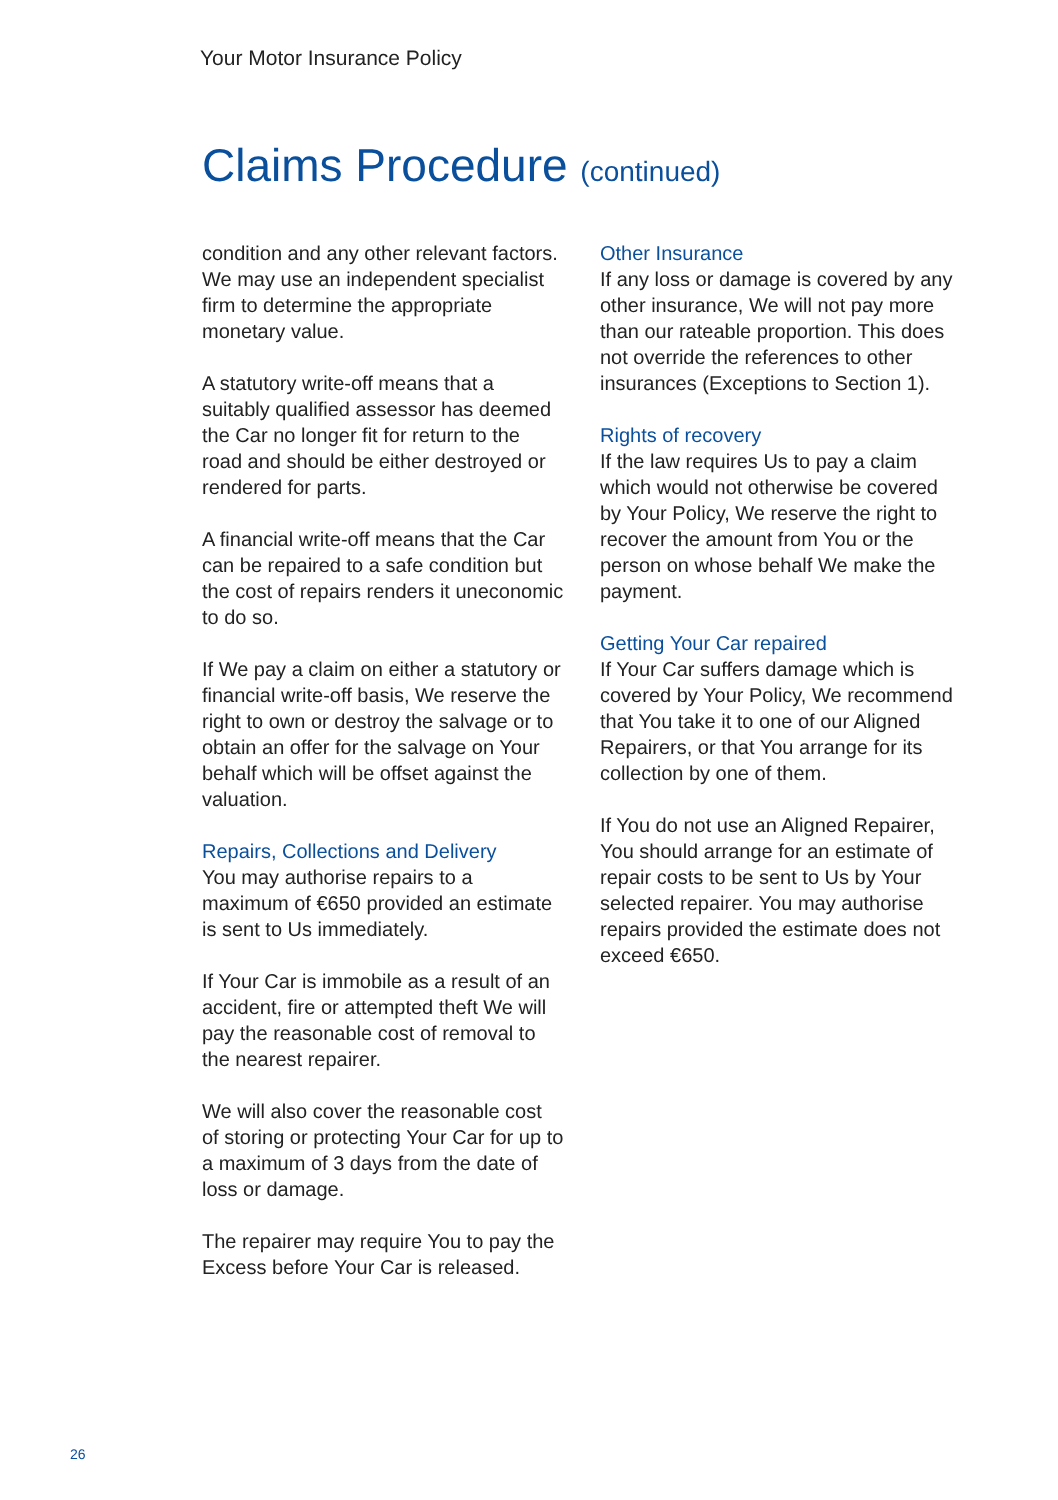Your Motor Insurance Policy
Claims Procedure (continued)
condition and any other relevant factors. We may use an independent specialist firm to determine the appropriate monetary value.
A statutory write-off means that a suitably qualified assessor has deemed the Car no longer fit for return to the road and should be either destroyed or rendered for parts.
A financial write-off means that the Car can be repaired to a safe condition but the cost of repairs renders it uneconomic to do so.
If We pay a claim on either a statutory or financial write-off basis, We reserve the right to own or destroy the salvage or to obtain an offer for the salvage on Your behalf which will be offset against the valuation.
Repairs, Collections and Delivery
You may authorise repairs to a maximum of €650 provided an estimate is sent to Us immediately.
If Your Car is immobile as a result of an accident, fire or attempted theft We will pay the reasonable cost of removal to the nearest repairer.
We will also cover the reasonable cost of storing or protecting Your Car for up to a maximum of 3 days from the date of loss or damage.
The repairer may require You to pay the Excess before Your Car is released.
Other Insurance
If any loss or damage is covered by any other insurance, We will not pay more than our rateable proportion. This does not override the references to other insurances (Exceptions to Section 1).
Rights of recovery
If the law requires Us to pay a claim which would not otherwise be covered by Your Policy, We reserve the right to recover the amount from You or the person on whose behalf We make the payment.
Getting Your Car repaired
If Your Car suffers damage which is covered by Your Policy, We recommend that You take it to one of our Aligned Repairers, or that You arrange for its collection by one of them.
If You do not use an Aligned Repairer, You should arrange for an estimate of repair costs to be sent to Us by Your selected repairer. You may authorise repairs provided the estimate does not exceed €650.
26